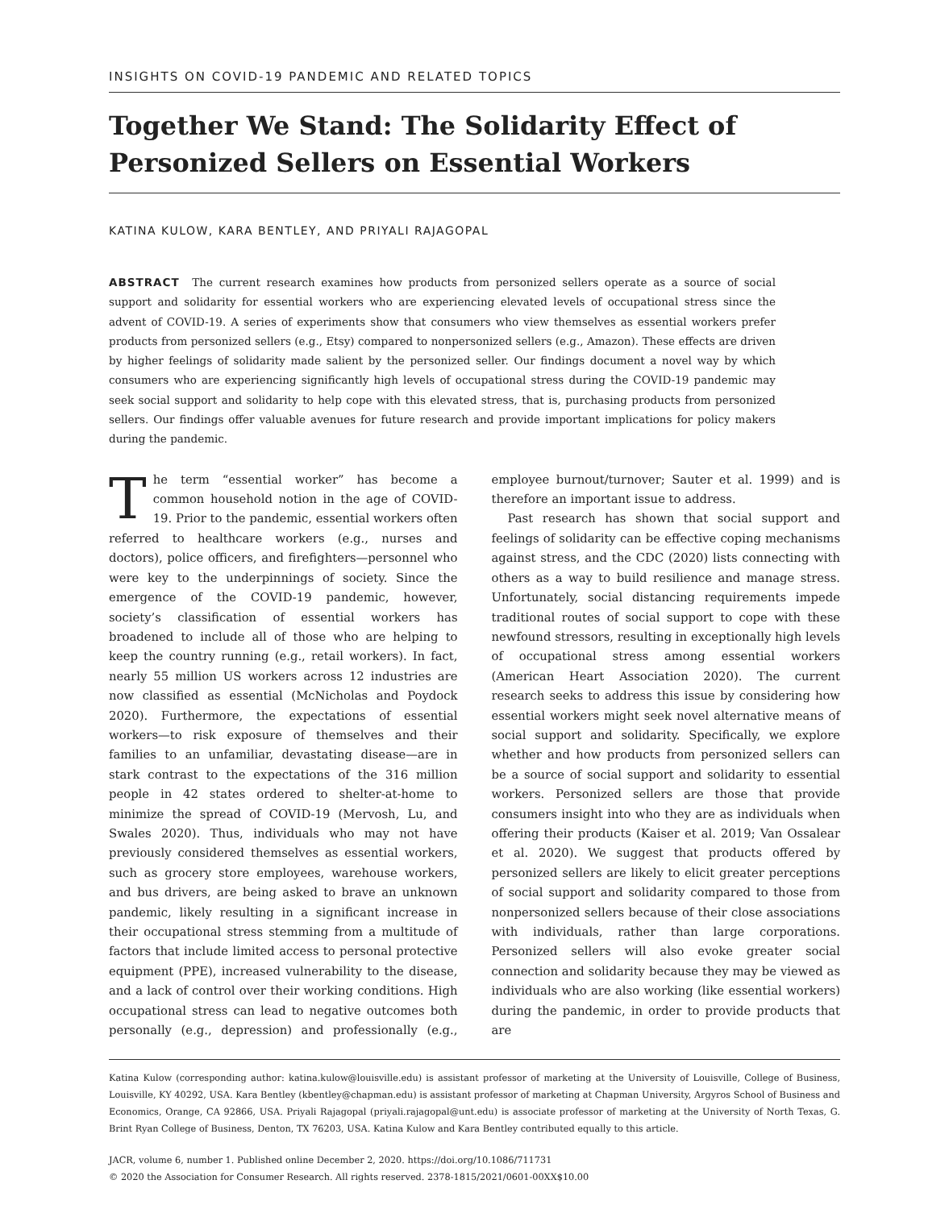INSIGHTS ON COVID-19 PANDEMIC AND RELATED TOPICS
Together We Stand: The Solidarity Effect of Personized Sellers on Essential Workers
KATINA KULOW, KARA BENTLEY, AND PRIYALI RAJAGOPAL
ABSTRACT The current research examines how products from personized sellers operate as a source of social support and solidarity for essential workers who are experiencing elevated levels of occupational stress since the advent of COVID-19. A series of experiments show that consumers who view themselves as essential workers prefer products from personized sellers (e.g., Etsy) compared to nonpersonized sellers (e.g., Amazon). These effects are driven by higher feelings of solidarity made salient by the personized seller. Our findings document a novel way by which consumers who are experiencing significantly high levels of occupational stress during the COVID-19 pandemic may seek social support and solidarity to help cope with this elevated stress, that is, purchasing products from personized sellers. Our findings offer valuable avenues for future research and provide important implications for policy makers during the pandemic.
The term “essential worker” has become a common household notion in the age of COVID-19. Prior to the pandemic, essential workers often referred to healthcare workers (e.g., nurses and doctors), police officers, and firefighters—personnel who were key to the underpinnings of society. Since the emergence of the COVID-19 pandemic, however, society’s classification of essential workers has broadened to include all of those who are helping to keep the country running (e.g., retail workers). In fact, nearly 55 million US workers across 12 industries are now classified as essential (McNicholas and Poydock 2020). Furthermore, the expectations of essential workers—to risk exposure of themselves and their families to an unfamiliar, devastating disease—are in stark contrast to the expectations of the 316 million people in 42 states ordered to shelter-at-home to minimize the spread of COVID-19 (Mervosh, Lu, and Swales 2020). Thus, individuals who may not have previously considered themselves as essential workers, such as grocery store employees, warehouse workers, and bus drivers, are being asked to brave an unknown pandemic, likely resulting in a significant increase in their occupational stress stemming from a multitude of factors that include limited access to personal protective equipment (PPE), increased vulnerability to the disease, and a lack of control over their working conditions. High occupational stress can lead to negative outcomes both personally (e.g., depression) and professionally (e.g., employee burnout/turnover; Sauter et al. 1999) and is therefore an important issue to address.
Past research has shown that social support and feelings of solidarity can be effective coping mechanisms against stress, and the CDC (2020) lists connecting with others as a way to build resilience and manage stress. Unfortunately, social distancing requirements impede traditional routes of social support to cope with these newfound stressors, resulting in exceptionally high levels of occupational stress among essential workers (American Heart Association 2020). The current research seeks to address this issue by considering how essential workers might seek novel alternative means of social support and solidarity. Specifically, we explore whether and how products from personized sellers can be a source of social support and solidarity to essential workers. Personized sellers are those that provide consumers insight into who they are as individuals when offering their products (Kaiser et al. 2019; Van Ossalear et al. 2020). We suggest that products offered by personized sellers are likely to elicit greater perceptions of social support and solidarity compared to those from nonpersonized sellers because of their close associations with individuals, rather than large corporations. Personized sellers will also evoke greater social connection and solidarity because they may be viewed as individuals who are also working (like essential workers) during the pandemic, in order to provide products that are
Katina Kulow (corresponding author: katina.kulow@louisville.edu) is assistant professor of marketing at the University of Louisville, College of Business, Louisville, KY 40292, USA. Kara Bentley (kbentley@chapman.edu) is assistant professor of marketing at Chapman University, Argyros School of Business and Economics, Orange, CA 92866, USA. Priyali Rajagopal (priyali.rajagopal@unt.edu) is associate professor of marketing at the University of North Texas, G. Brint Ryan College of Business, Denton, TX 76203, USA. Katina Kulow and Kara Bentley contributed equally to this article.
JACR, volume 6, number 1. Published online December 2, 2020. https://doi.org/10.1086/711731
© 2020 the Association for Consumer Research. All rights reserved. 2378-1815/2021/0601-00XX$10.00